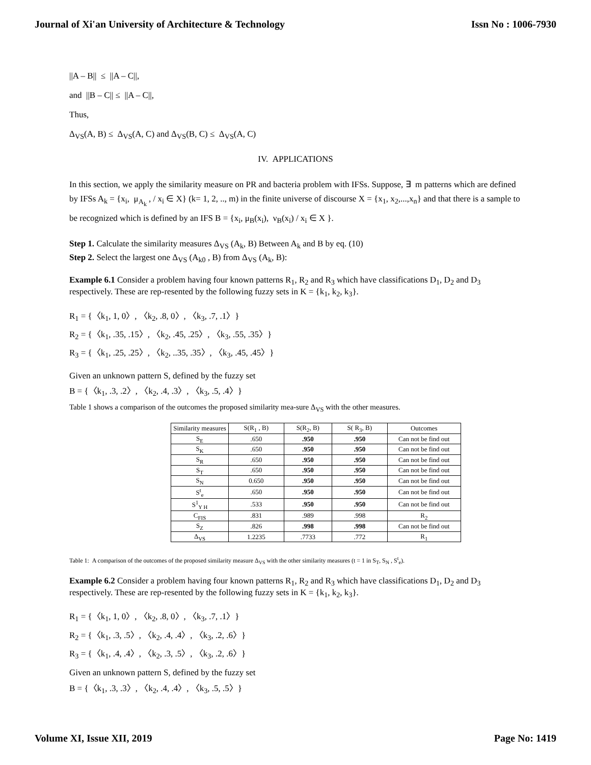Journal of Xi'an University of Architecture & Technology Issn No : 1006-7930
||A – B|| ≤ ||A – C||,
and ||B – C|| ≤ ||A – C||,
Thus,
Δ<sub>VS</sub>(A, B) ≤ Δ<sub>VS</sub>(A, C) and Δ<sub>VS</sub>(B, C) ≤ Δ<sub>VS</sub>(A, C)
IV. APPLICATIONS
In this section, we apply the similarity measure on PR and bacteria problem with IFSs. Suppose, ∃ m patterns which are defined by IFSs A<sub>k</sub> = {x<sub>i</sub>, μ<sub>A<sub>k</sub></sub> , / x<sub>i</sub> ∈ X} (k= 1, 2, .., m) in the finite universe of discourse X = {x<sub>1</sub>, x<sub>2</sub>,...,x<sub>n</sub>} and that there is a sample to be recognized which is defined by an IFS B = {x<sub>i</sub>, μ<sub>B</sub>(x<sub>i</sub>), ν<sub>B</sub>(x<sub>i</sub>) / x<sub>i</sub> ∈ X }.
Step 1. Calculate the similarity measures Δ<sub>VS</sub> (A<sub>k</sub>, B) Between A<sub>k</sub> and B by eq. (10)
Step 2. Select the largest one Δ<sub>VS</sub> (A<sub>k0</sub> , B) from Δ<sub>VS</sub> (A<sub>k</sub>, B):
Example 6.1 Consider a problem having four known patterns R<sub>1</sub>, R<sub>2</sub> and R<sub>3</sub> which have classifications D<sub>1</sub>, D<sub>2</sub> and D<sub>3</sub> respectively. These are rep-resented by the following fuzzy sets in K = {k<sub>1</sub>, k<sub>2</sub>, k<sub>3</sub>}.
R<sub>1</sub> = {〈k<sub>1</sub>, 1, 0〉, 〈k<sub>2</sub>, .8, 0〉, 〈k<sub>3</sub>, .7, .1〉}
R<sub>2</sub> = {〈k<sub>1</sub>, .35, .15〉, 〈k<sub>2</sub>, .45, .25〉, 〈k<sub>3</sub>, .55, .35〉}
R<sub>3</sub> = {〈k<sub>1</sub>, .25, .25〉, 〈k<sub>2</sub>, ..35, .35〉, 〈k<sub>3</sub>, .45, .45〉}
Given an unknown pattern S, defined by the fuzzy set
B = {〈k<sub>1</sub>, .3, .2〉, 〈k<sub>2</sub>, .4, .3〉, 〈k<sub>3</sub>, .5, .4〉}
Table 1 shows a comparison of the outcomes the proposed similarity mea-sure Δ<sub>VS</sub> with the other measures.
| Similarity measures | S(R<sub>1</sub> , B) | S(R<sub>2</sub>, B) | S( R<sub>3</sub>, B) | Outcomes |
| --- | --- | --- | --- | --- |
| S<sub>E</sub> | .650 | .950 | .950 | Can not be find out |
| S<sub>K</sub> | .650 | .950 | .950 | Can not be find out |
| S<sub>R</sub> | .650 | .950 | .950 | Can not be find out |
| S<sub>T</sub> | .650 | .950 | .950 | Can not be find out |
| S<sub>N</sub> | 0.650 | .950 | .950 | Can not be find out |
| S<sup>t</sup><sub>e</sub> | .650 | .950 | .950 | Can not be find out |
| S<sup>1</sup><sub>Y H</sub> | .533 | .950 | .950 | Can not be find out |
| C<sub>FIS</sub> | .831 | .989 | .998 | R<sub>2</sub> |
| S<sub>Z</sub> | .826 | .998 | .998 | Can not be find out |
| Δ<sub>VS</sub> | 1.2235 | .7733 | .772 | R<sub>1</sub> |
Table 1: A comparison of the outcomes of the proposed similarity measure Δ<sub>VS</sub> with the other similarity measures (t = 1 in S<sub>T</sub>, S<sub>N</sub> , S<sup>t</sup><sub>e</sub>).
Example 6.2 Consider a problem having four known patterns R<sub>1</sub>, R<sub>2</sub> and R<sub>3</sub> which have classifications D<sub>1</sub>, D<sub>2</sub> and D<sub>3</sub> respectively. These are rep-resented by the following fuzzy sets in K = {k<sub>1</sub>, k<sub>2</sub>, k<sub>3</sub>}.
R<sub>1</sub> = {〈k<sub>1</sub>, 1, 0〉, 〈k<sub>2</sub>, .8, 0〉, 〈k<sub>3</sub>, .7, .1〉}
R<sub>2</sub> = {〈k<sub>1</sub>, .3, .5〉, 〈k<sub>2</sub>, .4, .4〉, 〈k<sub>3</sub>, .2, .6〉}
R<sub>3</sub> = {〈k<sub>1</sub>, .4, .4〉, 〈k<sub>2</sub>, .3, .5〉, 〈k<sub>3</sub>, .2, .6〉}
Given an unknown pattern S, defined by the fuzzy set
B = {〈k<sub>1</sub>, .3, .3〉, 〈k<sub>2</sub>, .4, .4〉, 〈k<sub>3</sub>, .5, .5〉}
Volume XI, Issue XII, 2019 Page No: 1419